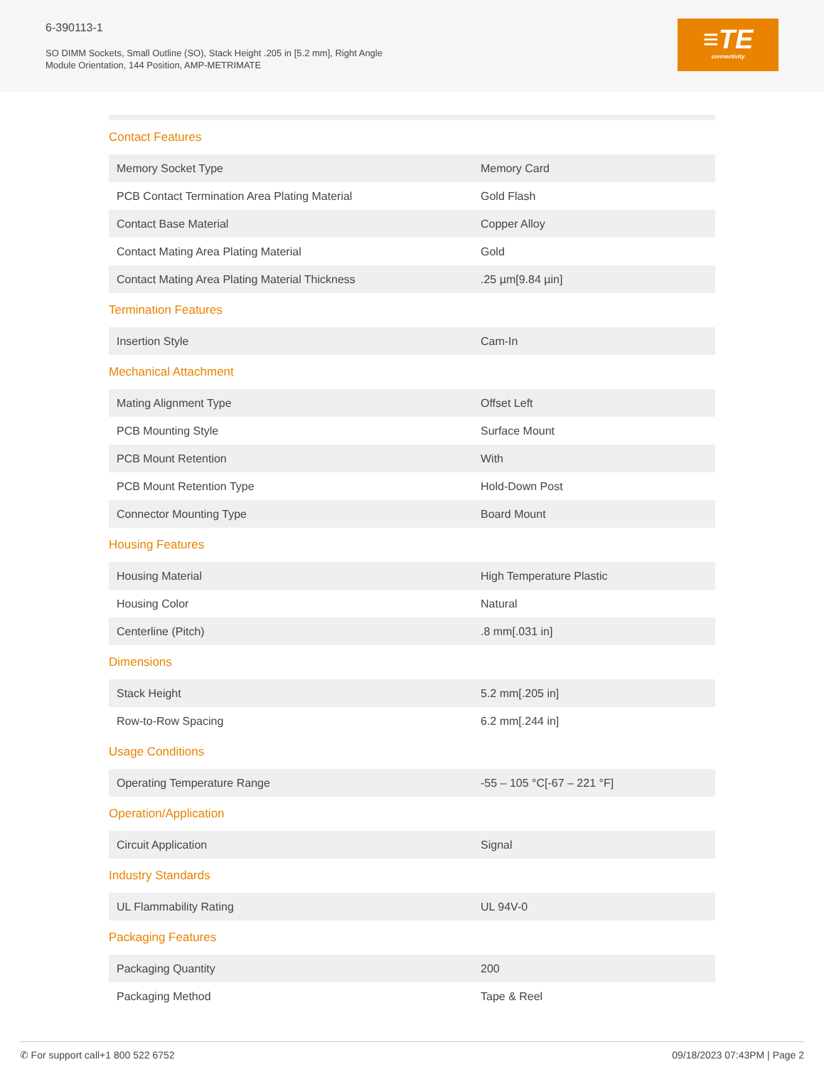6-390113-1
SO DIMM Sockets, Small Outline (SO), Stack Height .205 in [5.2 mm], Right Angle Module Orientation, 144 Position, AMP-METRIMATE
≡TE
connectivity
Contact Features
| Memory Socket Type | Memory Card |
| PCB Contact Termination Area Plating Material | Gold Flash |
| Contact Base Material | Copper Alloy |
| Contact Mating Area Plating Material | Gold |
| Contact Mating Area Plating Material Thickness | .25 µm[9.84 µin] |
Termination Features
| Insertion Style | Cam-In |
Mechanical Attachment
| Mating Alignment Type | Offset Left |
| PCB Mounting Style | Surface Mount |
| PCB Mount Retention | With |
| PCB Mount Retention Type | Hold-Down Post |
| Connector Mounting Type | Board Mount |
Housing Features
| Housing Material | High Temperature Plastic |
| Housing Color | Natural |
| Centerline (Pitch) | .8 mm[.031 in] |
Dimensions
| Stack Height | 5.2 mm[.205 in] |
| Row-to-Row Spacing | 6.2 mm[.244 in] |
Usage Conditions
| Operating Temperature Range | -55 – 105 °C[-67 – 221 °F] |
Operation/Application
| Circuit Application | Signal |
Industry Standards
| UL Flammability Rating | UL 94V-0 |
Packaging Features
| Packaging Quantity | 200 |
| Packaging Method | Tape & Reel |
✆ For support call+1 800 522 6752 09/18/2023 07:43PM | Page 2